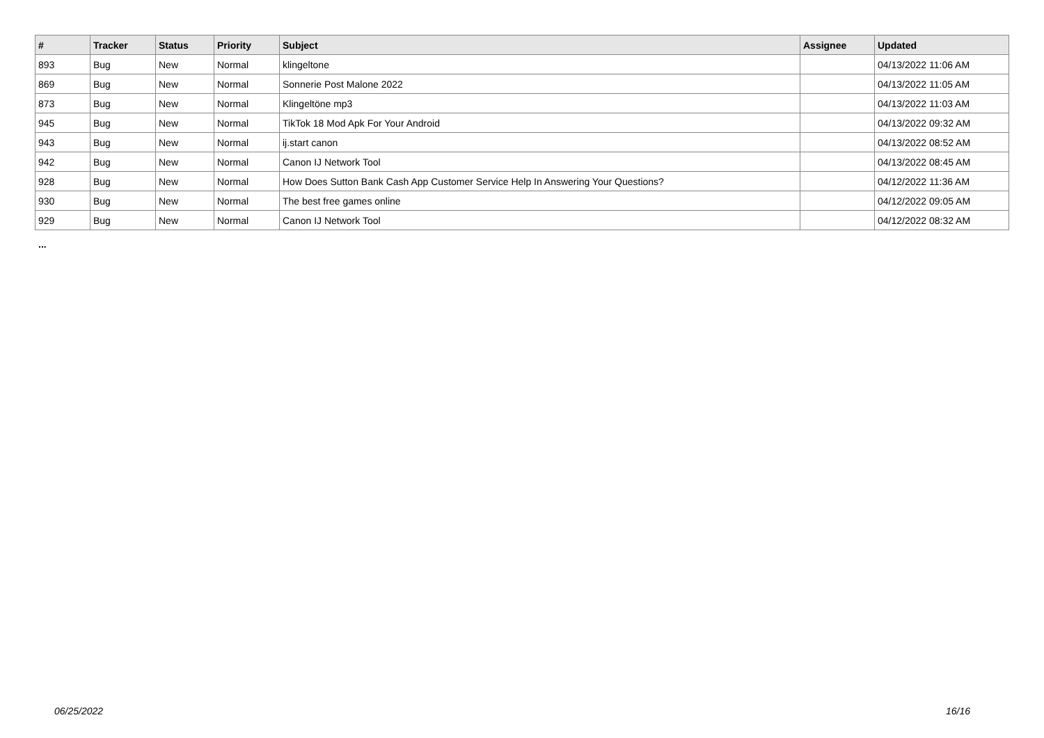| # | Tracker | Status | Priority | Subject | Assignee | Updated |
| --- | --- | --- | --- | --- | --- | --- |
| 893 | Bug | New | Normal | klingeltone | | 04/13/2022 11:06 AM |
| 869 | Bug | New | Normal | Sonnerie Post Malone 2022 | | 04/13/2022 11:05 AM |
| 873 | Bug | New | Normal | Klingeltöne mp3 | | 04/13/2022 11:03 AM |
| 945 | Bug | New | Normal | TikTok 18 Mod Apk For Your Android | | 04/13/2022 09:32 AM |
| 943 | Bug | New | Normal | ij.start canon | | 04/13/2022 08:52 AM |
| 942 | Bug | New | Normal | Canon IJ Network Tool | | 04/13/2022 08:45 AM |
| 928 | Bug | New | Normal | How Does Sutton Bank Cash App Customer Service Help In Answering Your Questions? | | 04/12/2022 11:36 AM |
| 930 | Bug | New | Normal | The best free games online | | 04/12/2022 09:05 AM |
| 929 | Bug | New | Normal | Canon IJ Network Tool | | 04/12/2022 08:32 AM |
...
06/25/2022 16/16